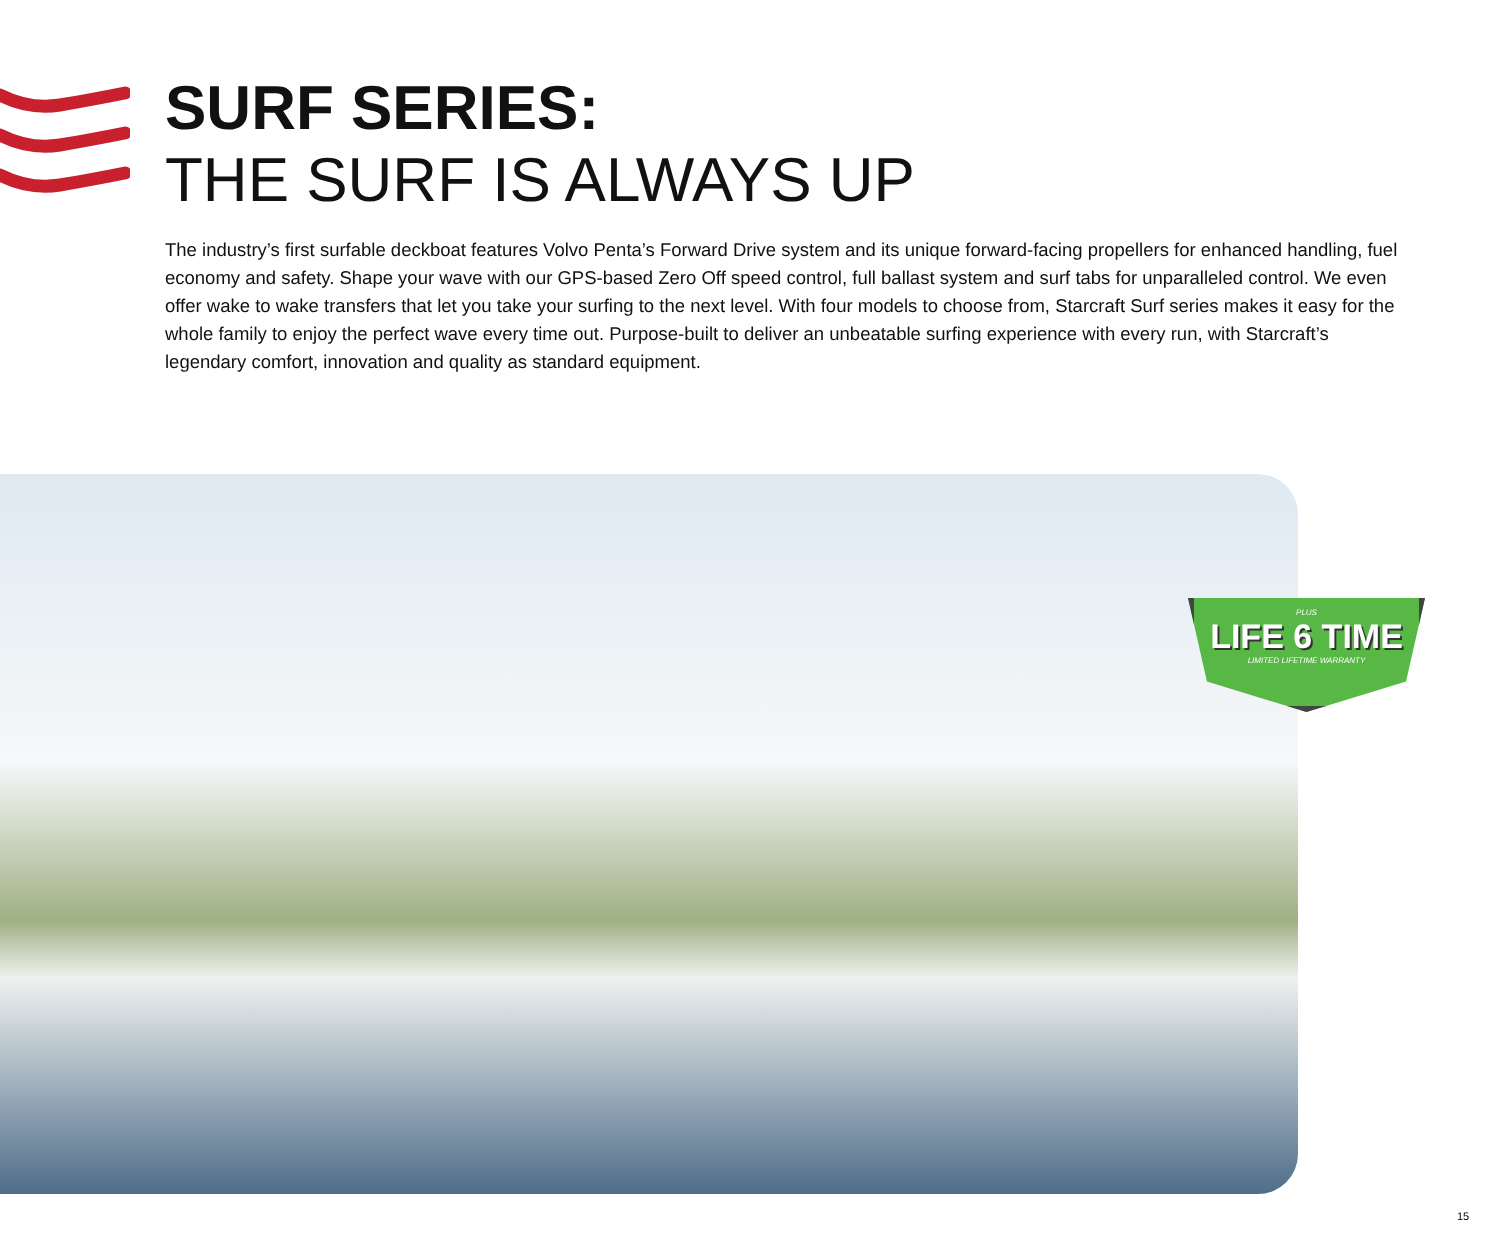SURF SERIES:
THE SURF IS ALWAYS UP
The industry’s first surfable deckboat features Volvo Penta’s Forward Drive system and its unique forward-facing propellers for enhanced handling, fuel economy and safety. Shape your wave with our GPS-based Zero Off speed control, full ballast system and surf tabs for unparalleled control. We even offer wake to wake transfers that let you take your surfing to the next level. With four models to choose from, Starcraft Surf series makes it easy for the whole family to enjoy the perfect wave every time out. Purpose-built to deliver an unbeatable surfing experience with every run, with Starcraft’s legendary comfort, innovation and quality as standard equipment.
PLUS
LIFE 6 TIME
LIMITED LIFETIME WARRANTY
15